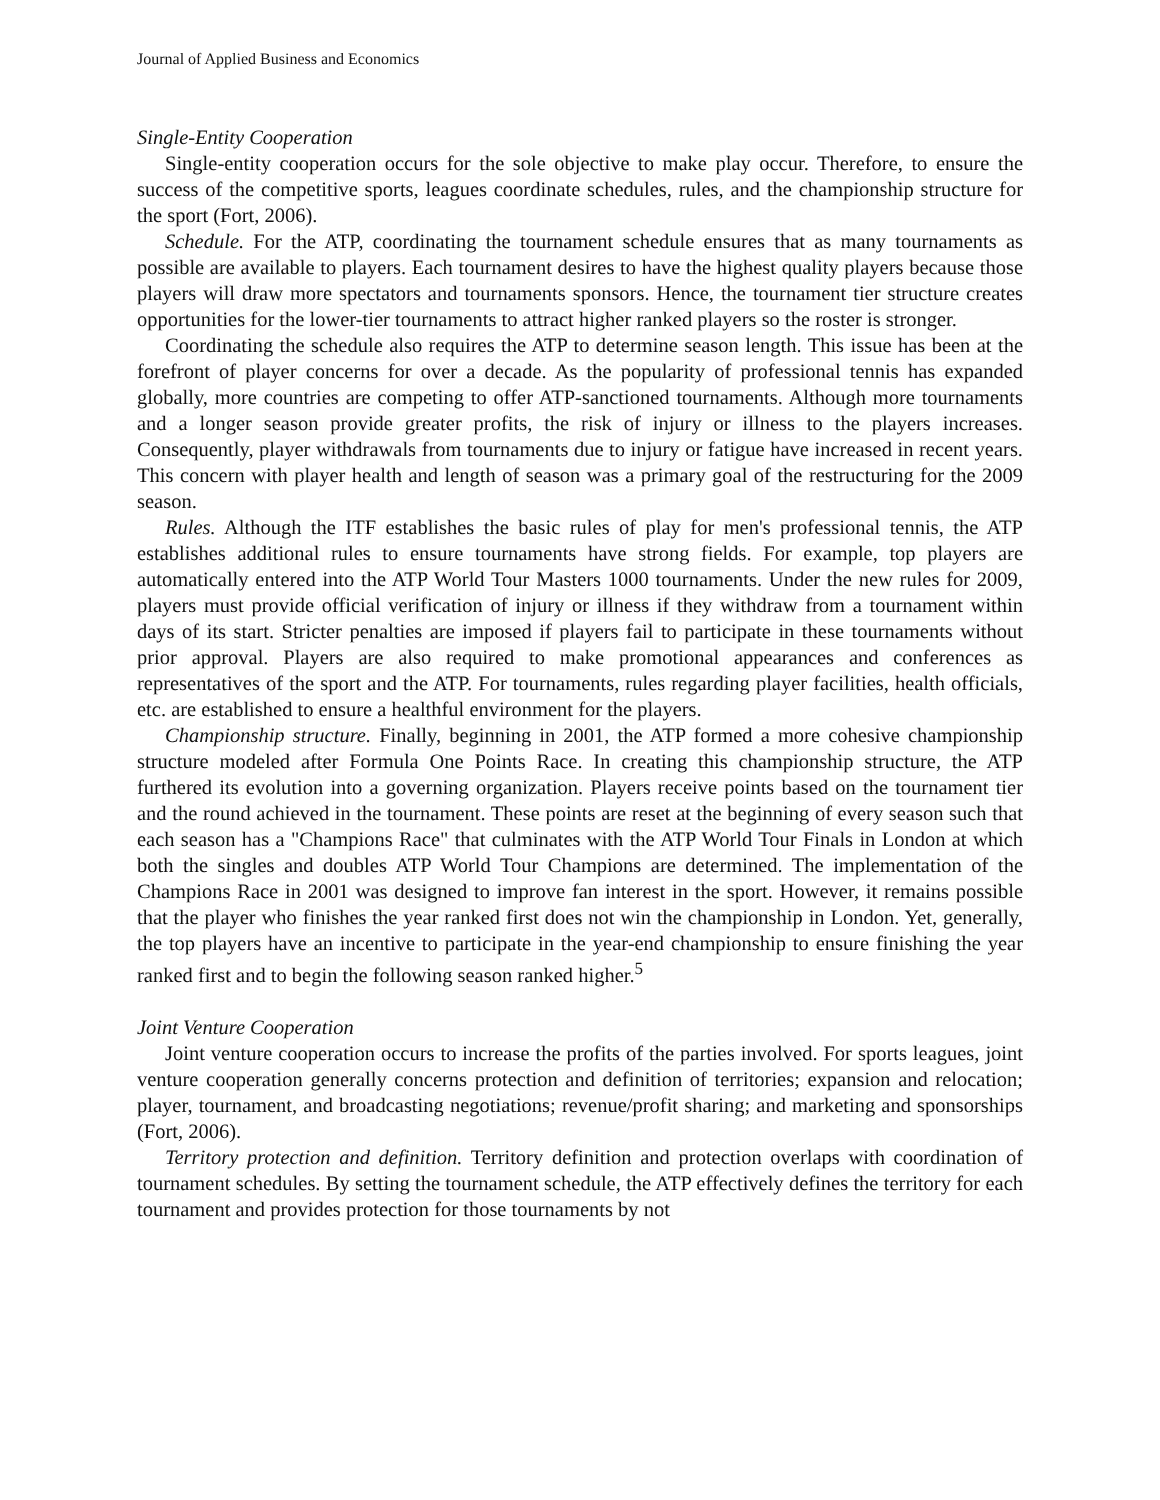Journal of Applied Business and Economics
Single-Entity Cooperation
Single-entity cooperation occurs for the sole objective to make play occur. Therefore, to ensure the success of the competitive sports, leagues coordinate schedules, rules, and the championship structure for the sport (Fort, 2006).
Schedule. For the ATP, coordinating the tournament schedule ensures that as many tournaments as possible are available to players. Each tournament desires to have the highest quality players because those players will draw more spectators and tournaments sponsors. Hence, the tournament tier structure creates opportunities for the lower-tier tournaments to attract higher ranked players so the roster is stronger.
Coordinating the schedule also requires the ATP to determine season length. This issue has been at the forefront of player concerns for over a decade. As the popularity of professional tennis has expanded globally, more countries are competing to offer ATP-sanctioned tournaments. Although more tournaments and a longer season provide greater profits, the risk of injury or illness to the players increases. Consequently, player withdrawals from tournaments due to injury or fatigue have increased in recent years. This concern with player health and length of season was a primary goal of the restructuring for the 2009 season.
Rules. Although the ITF establishes the basic rules of play for men's professional tennis, the ATP establishes additional rules to ensure tournaments have strong fields. For example, top players are automatically entered into the ATP World Tour Masters 1000 tournaments. Under the new rules for 2009, players must provide official verification of injury or illness if they withdraw from a tournament within days of its start. Stricter penalties are imposed if players fail to participate in these tournaments without prior approval. Players are also required to make promotional appearances and conferences as representatives of the sport and the ATP. For tournaments, rules regarding player facilities, health officials, etc. are established to ensure a healthful environment for the players.
Championship structure. Finally, beginning in 2001, the ATP formed a more cohesive championship structure modeled after Formula One Points Race. In creating this championship structure, the ATP furthered its evolution into a governing organization. Players receive points based on the tournament tier and the round achieved in the tournament. These points are reset at the beginning of every season such that each season has a "Champions Race" that culminates with the ATP World Tour Finals in London at which both the singles and doubles ATP World Tour Champions are determined. The implementation of the Champions Race in 2001 was designed to improve fan interest in the sport. However, it remains possible that the player who finishes the year ranked first does not win the championship in London. Yet, generally, the top players have an incentive to participate in the year-end championship to ensure finishing the year ranked first and to begin the following season ranked higher.<sup>5</sup>
Joint Venture Cooperation
Joint venture cooperation occurs to increase the profits of the parties involved. For sports leagues, joint venture cooperation generally concerns protection and definition of territories; expansion and relocation; player, tournament, and broadcasting negotiations; revenue/profit sharing; and marketing and sponsorships (Fort, 2006).
Territory protection and definition. Territory definition and protection overlaps with coordination of tournament schedules. By setting the tournament schedule, the ATP effectively defines the territory for each tournament and provides protection for those tournaments by not